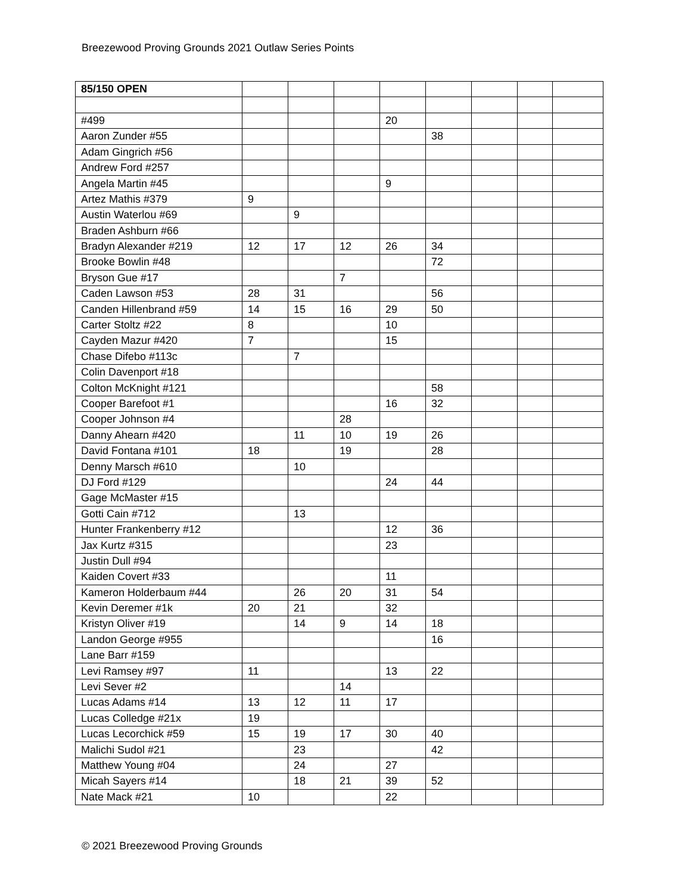Breezewood Proving Grounds 2021 Outlaw Series Points
| 85/150 OPEN | | | | | | | | |
| #499 | | | | 20 | | | | |
| Aaron Zunder #55 | | | | | 38 | | | |
| Adam Gingrich #56 | | | | | | | | |
| Andrew Ford #257 | | | | | | | | |
| Angela Martin #45 | | | | 9 | | | | |
| Artez Mathis #379 | 9 | | | | | | | |
| Austin Waterlou #69 | | 9 | | | | | | |
| Braden Ashburn #66 | | | | | | | | |
| Bradyn Alexander #219 | 12 | 17 | 12 | 26 | 34 | | | |
| Brooke Bowlin #48 | | | | | 72 | | | |
| Bryson Gue #17 | | | 7 | | | | | |
| Caden Lawson #53 | 28 | 31 | | | 56 | | | |
| Canden Hillenbrand #59 | 14 | 15 | 16 | 29 | 50 | | | |
| Carter Stoltz #22 | 8 | | | 10 | | | | |
| Cayden Mazur #420 | 7 | | | 15 | | | | |
| Chase Difebo #113c | | 7 | | | | | | |
| Colin Davenport #18 | | | | | | | | |
| Colton McKnight #121 | | | | | 58 | | | |
| Cooper Barefoot #1 | | | | 16 | 32 | | | |
| Cooper Johnson #4 | | | 28 | | | | | |
| Danny Ahearn #420 | | 11 | 10 | 19 | 26 | | | |
| David Fontana #101 | 18 | | 19 | | 28 | | | |
| Denny Marsch #610 | | 10 | | | | | | |
| DJ Ford #129 | | | | 24 | 44 | | | |
| Gage McMaster #15 | | | | | | | | |
| Gotti Cain #712 | | 13 | | | | | | |
| Hunter Frankenberry #12 | | | | 12 | 36 | | | |
| Jax Kurtz #315 | | | | 23 | | | | |
| Justin Dull #94 | | | | | | | | |
| Kaiden Covert #33 | | | | 11 | | | | |
| Kameron Holderbaum #44 | | 26 | 20 | 31 | 54 | | | |
| Kevin Deremer #1k | 20 | 21 | | 32 | | | | |
| Kristyn Oliver #19 | | 14 | 9 | 14 | 18 | | | |
| Landon George #955 | | | | | 16 | | | |
| Lane Barr #159 | | | | | | | | |
| Levi Ramsey #97 | 11 | | | 13 | 22 | | | |
| Levi Sever #2 | | | 14 | | | | | |
| Lucas Adams #14 | 13 | 12 | 11 | 17 | | | | |
| Lucas Colledge #21x | 19 | | | | | | | |
| Lucas Lecorchick #59 | 15 | 19 | 17 | 30 | 40 | | | |
| Malichi Sudol #21 | | 23 | | | 42 | | | |
| Matthew Young #04 | | 24 | | 27 | | | | |
| Micah Sayers #14 | | 18 | 21 | 39 | 52 | | | |
| Nate Mack #21 | 10 | | | 22 | | | | |
© 2021 Breezewood Proving Grounds